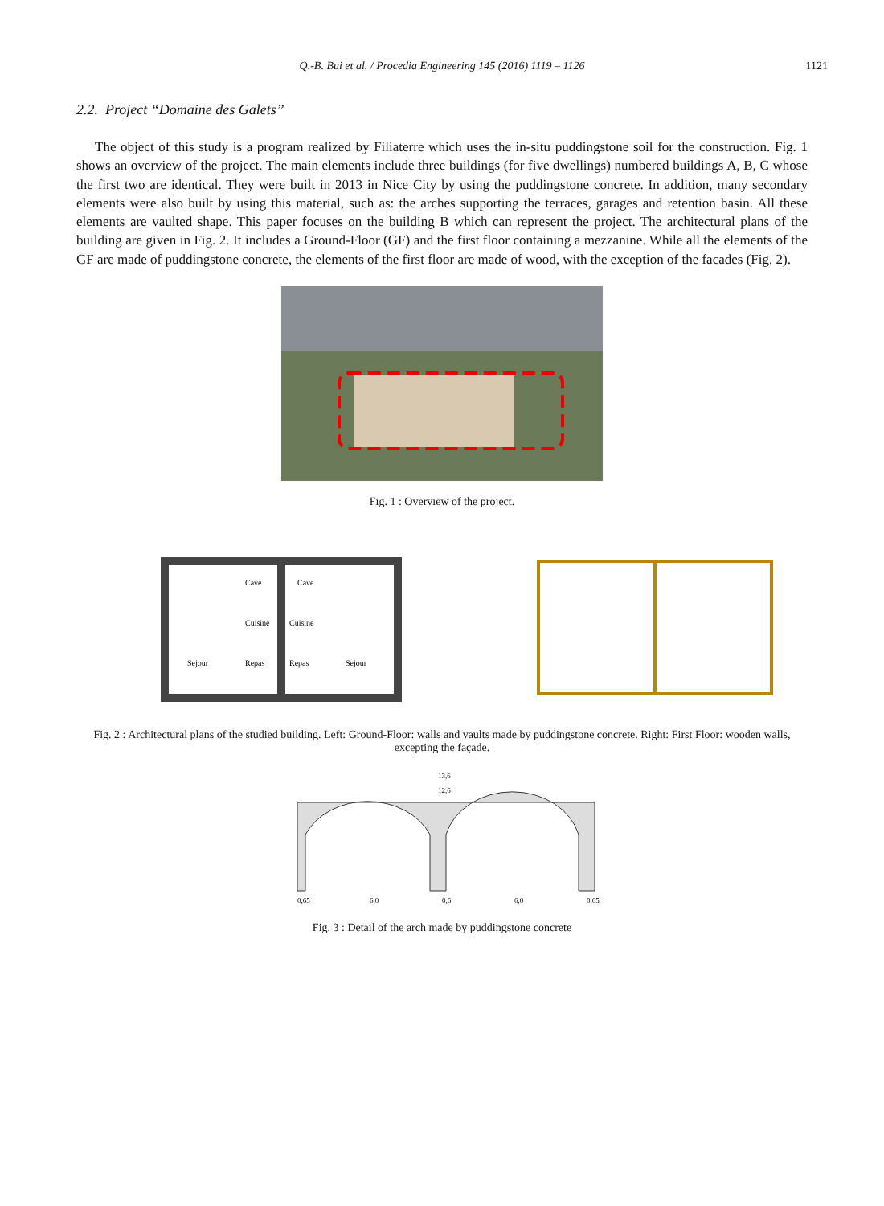Q.-B. Bui et al. / Procedia Engineering 145 (2016) 1119 – 1126
1121
2.2. Project “Domaine des Galets”
The object of this study is a program realized by Filiaterre which uses the in-situ puddingstone soil for the construction. Fig. 1 shows an overview of the project. The main elements include three buildings (for five dwellings) numbered buildings A, B, C whose the first two are identical. They were built in 2013 in Nice City by using the puddingstone concrete. In addition, many secondary elements were also built by using this material, such as: the arches supporting the terraces, garages and retention basin. All these elements are vaulted shape. This paper focuses on the building B which can represent the project. The architectural plans of the building are given in Fig. 2. It includes a Ground-Floor (GF) and the first floor containing a mezzanine. While all the elements of the GF are made of puddingstone concrete, the elements of the first floor are made of wood, with the exception of the facades (Fig. 2).
Fig. 1 : Overview of the project.
Cave
Cave
Cuisine
Cuisine
Sejour
Repas
Repas
Sejour
Fig. 2 : Architectural plans of the studied building. Left: Ground-Floor: walls and vaults made by puddingstone concrete. Right: First Floor: wooden walls, excepting the façade.
13,6
12,6
6,0
6,0
0,65
0,6
0,65
Fig. 3 : Detail of the arch made by puddingstone concrete